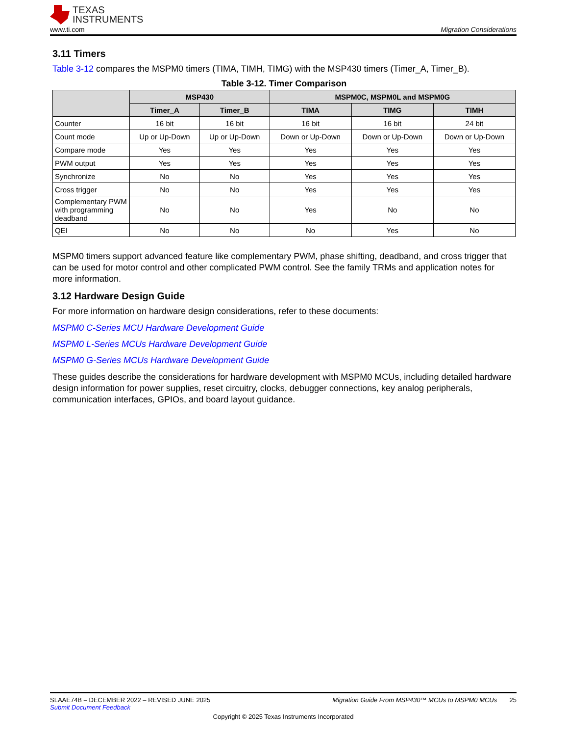TEXAS
INSTRUMENTS
www.ti.com Migration Considerations
3.11 Timers
Table 3-12 compares the MSPM0 timers (TIMA, TIMH, TIMG) with the MSP430 timers (Timer_A, Timer_B).
Table 3-12. Timer Comparison
| | MSP430 | | MSPM0C, MSPM0L and MSPM0G | | |
| --- | --- | --- | --- | --- | --- |
| | Timer_A | Timer_B | TIMA | TIMG | TIMH |
| Counter | 16 bit | 16 bit | 16 bit | 16 bit | 24 bit |
| Count mode | Up or Up-Down | Up or Up-Down | Down or Up-Down | Down or Up-Down | Down or Up-Down |
| Compare mode | Yes | Yes | Yes | Yes | Yes |
| PWM output | Yes | Yes | Yes | Yes | Yes |
| Synchronize | No | No | Yes | Yes | Yes |
| Cross trigger | No | No | Yes | Yes | Yes |
| Complementary PWM with programming deadband | No | No | Yes | No | No |
| QEI | No | No | No | Yes | No |
MSPM0 timers support advanced feature like complementary PWM, phase shifting, deadband, and cross trigger that can be used for motor control and other complicated PWM control. See the family TRMs and application notes for more information.
3.12 Hardware Design Guide
For more information on hardware design considerations, refer to these documents:
MSPM0 C-Series MCU Hardware Development Guide
MSPM0 L-Series MCUs Hardware Development Guide
MSPM0 G-Series MCUs Hardware Development Guide
These guides describe the considerations for hardware development with MSPM0 MCUs, including detailed hardware design information for power supplies, reset circuitry, clocks, debugger connections, key analog peripherals, communication interfaces, GPIOs, and board layout guidance.
SLAAE74B – DECEMBER 2022 – REVISED JUNE 2025 Migration Guide From MSP430™ MCUs to MSPM0 MCUs 25
Submit Document Feedback
Copyright © 2025 Texas Instruments Incorporated